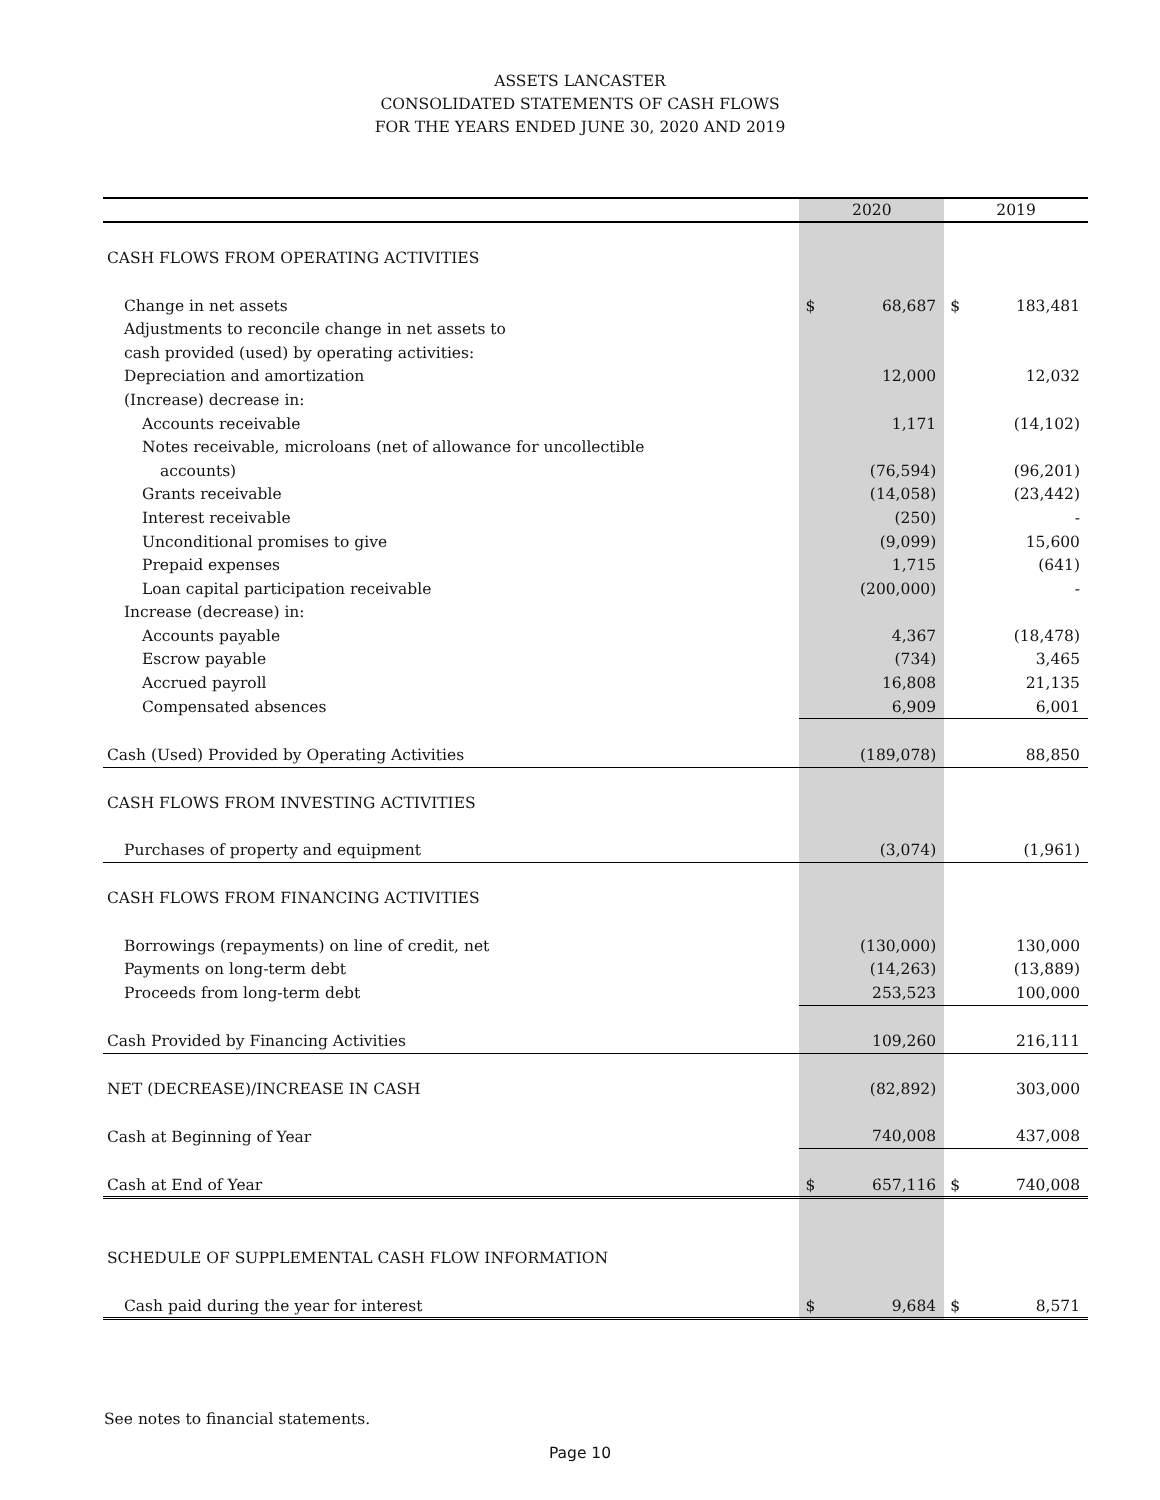ASSETS LANCASTER
CONSOLIDATED STATEMENTS OF CASH FLOWS
FOR THE YEARS ENDED JUNE 30, 2020 AND 2019
| | 2020 | | 2019 | |
| --- | --- | --- | --- | --- |
| CASH FLOWS FROM OPERATING ACTIVITIES | | | | |
| Change in net assets | $ | 68,687 | $ | 183,481 |
| Adjustments to reconcile change in net assets to | | | | |
| cash provided (used) by operating activities: | | | | |
| Depreciation and amortization | | 12,000 | | 12,032 |
| (Increase) decrease in: | | | | |
| Accounts receivable | | 1,171 | | (14,102) |
| Notes receivable, microloans (net of allowance for uncollectible | | | | |
| accounts) | | (76,594) | | (96,201) |
| Grants receivable | | (14,058) | | (23,442) |
| Interest receivable | | (250) | | - |
| Unconditional promises to give | | (9,099) | | 15,600 |
| Prepaid expenses | | 1,715 | | (641) |
| Loan capital participation receivable | | (200,000) | | - |
| Increase (decrease) in: | | | | |
| Accounts payable | | 4,367 | | (18,478) |
| Escrow payable | | (734) | | 3,465 |
| Accrued payroll | | 16,808 | | 21,135 |
| Compensated absences | | 6,909 | | 6,001 |
| Cash (Used) Provided by Operating Activities | | (189,078) | | 88,850 |
| CASH FLOWS FROM INVESTING ACTIVITIES | | | | |
| Purchases of property and equipment | | (3,074) | | (1,961) |
| CASH FLOWS FROM FINANCING ACTIVITIES | | | | |
| Borrowings (repayments) on line of credit, net | | (130,000) | | 130,000 |
| Payments on long-term debt | | (14,263) | | (13,889) |
| Proceeds from long-term debt | | 253,523 | | 100,000 |
| Cash Provided by Financing Activities | | 109,260 | | 216,111 |
| NET (DECREASE)/INCREASE IN CASH | | (82,892) | | 303,000 |
| Cash at Beginning of Year | | 740,008 | | 437,008 |
| Cash at End of Year | $ | 657,116 | $ | 740,008 |
| SCHEDULE OF SUPPLEMENTAL CASH FLOW INFORMATION | | | | |
| Cash paid during the year for interest | $ | 9,684 | $ | 8,571 |
See notes to financial statements.
Page 10